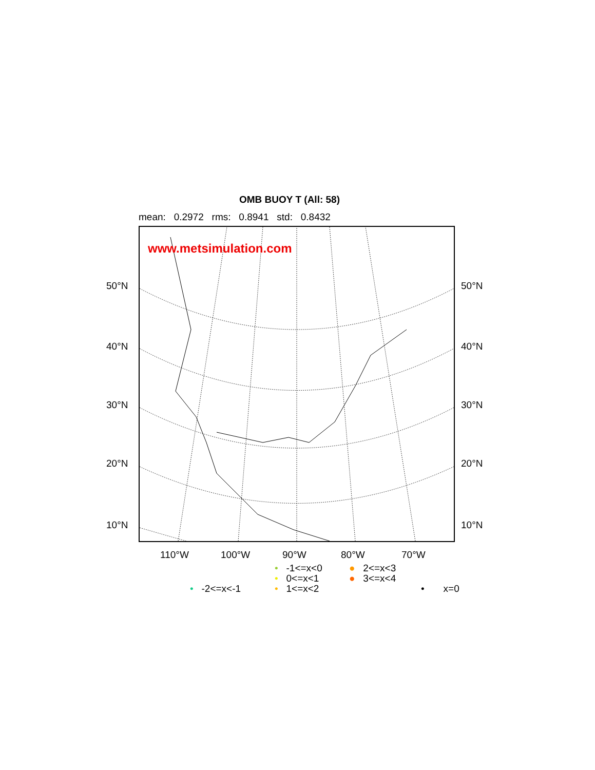OMB BUOY T (All: 58)
mean: 0.2972 rms: 0.8941 std: 0.8432
www.metsimulation.com
50°N 50°N
40°N 40°N
30°N 30°N
20°N 20°N
10°N 10°N
110°W 100°W 90°W 80°W 70°W
• -1<=x<0 ● 2<=x<3
• 0<=x<1 ● 3<=x<4
• -2<=x<-1 • 1<=x<2 • x=0